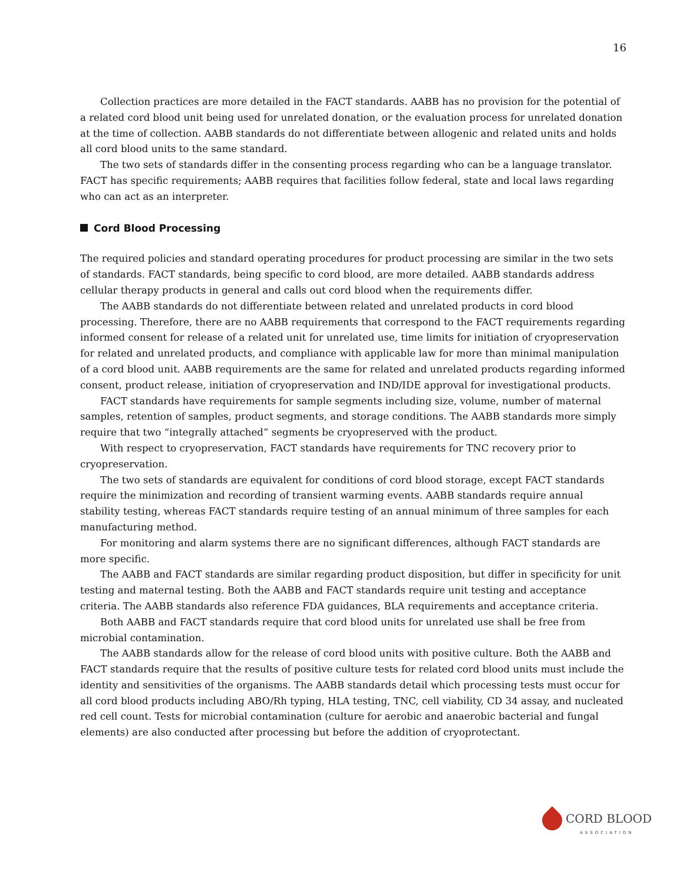16
Collection practices are more detailed in the FACT standards. AABB has no provision for the potential of a related cord blood unit being used for unrelated donation, or the evaluation process for unrelated donation at the time of collection. AABB standards do not differentiate between allogenic and related units and holds all cord blood units to the same standard.
The two sets of standards differ in the consenting process regarding who can be a language translator. FACT has specific requirements; AABB requires that facilities follow federal, state and local laws regarding who can act as an interpreter.
Cord Blood Processing
The required policies and standard operating procedures for product processing are similar in the two sets of standards. FACT standards, being specific to cord blood, are more detailed. AABB standards address cellular therapy products in general and calls out cord blood when the requirements differ.
The AABB standards do not differentiate between related and unrelated products in cord blood processing. Therefore, there are no AABB requirements that correspond to the FACT requirements regarding informed consent for release of a related unit for unrelated use, time limits for initiation of cryopreservation for related and unrelated products, and compliance with applicable law for more than minimal manipulation of a cord blood unit. AABB requirements are the same for related and unrelated products regarding informed consent, product release, initiation of cryopreservation and IND/IDE approval for investigational products.
FACT standards have requirements for sample segments including size, volume, number of maternal samples, retention of samples, product segments, and storage conditions. The AABB standards more simply require that two “integrally attached” segments be cryopreserved with the product.
With respect to cryopreservation, FACT standards have requirements for TNC recovery prior to cryopreservation.
The two sets of standards are equivalent for conditions of cord blood storage, except FACT standards require the minimization and recording of transient warming events. AABB standards require annual stability testing, whereas FACT standards require testing of an annual minimum of three samples for each manufacturing method.
For monitoring and alarm systems there are no significant differences, although FACT standards are more specific.
The AABB and FACT standards are similar regarding product disposition, but differ in specificity for unit testing and maternal testing. Both the AABB and FACT standards require unit testing and acceptance criteria. The AABB standards also reference FDA guidances, BLA requirements and acceptance criteria.
Both AABB and FACT standards require that cord blood units for unrelated use shall be free from microbial contamination.
The AABB standards allow for the release of cord blood units with positive culture. Both the AABB and FACT standards require that the results of positive culture tests for related cord blood units must include the identity and sensitivities of the organisms. The AABB standards detail which processing tests must occur for all cord blood products including ABO/Rh typing, HLA testing, TNC, cell viability, CD 34 assay, and nucleated red cell count. Tests for microbial contamination (culture for aerobic and anaerobic bacterial and fungal elements) are also conducted after processing but before the addition of cryoprotectant.
CORD BLOOD
ASSOCIATION